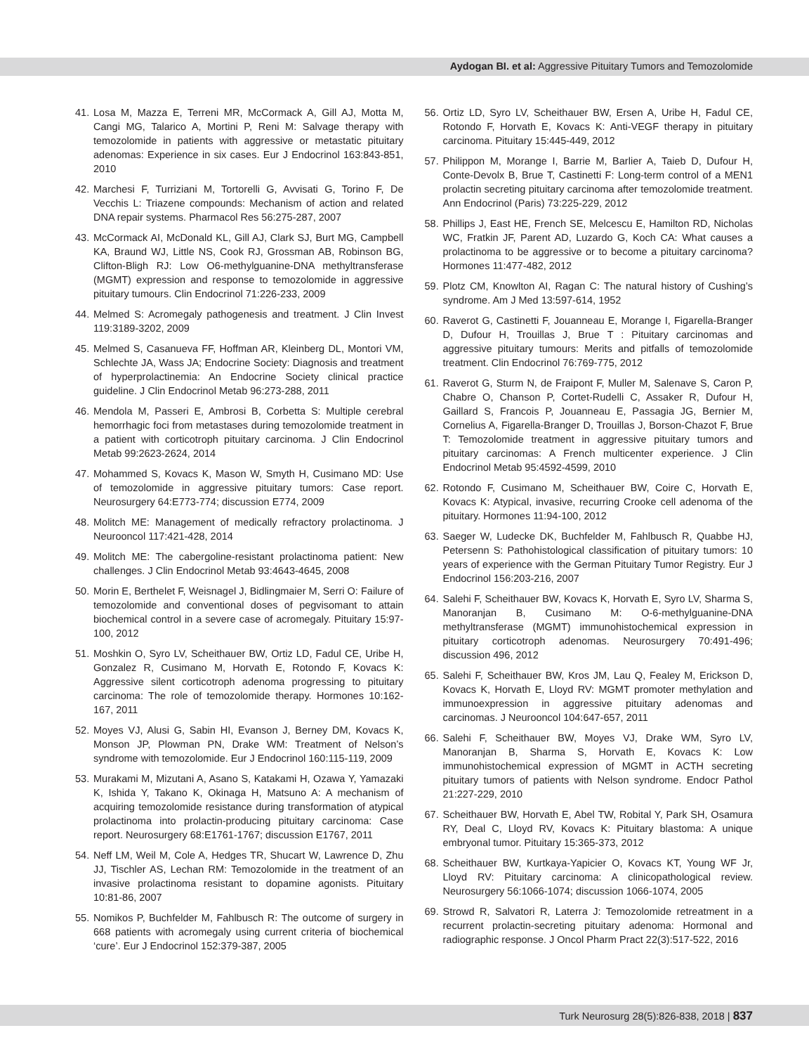Aydogan BI. et al: Aggressive Pituitary Tumors and Temozolomide
41. Losa M, Mazza E, Terreni MR, McCormack A, Gill AJ, Motta M, Cangi MG, Talarico A, Mortini P, Reni M: Salvage therapy with temozolomide in patients with aggressive or metastatic pituitary adenomas: Experience in six cases. Eur J Endocrinol 163:843-851, 2010
42. Marchesi F, Turriziani M, Tortorelli G, Avvisati G, Torino F, De Vecchis L: Triazene compounds: Mechanism of action and related DNA repair systems. Pharmacol Res 56:275-287, 2007
43. McCormack AI, McDonald KL, Gill AJ, Clark SJ, Burt MG, Campbell KA, Braund WJ, Little NS, Cook RJ, Grossman AB, Robinson BG, Clifton-Bligh RJ: Low O6-methylguanine-DNA methyltransferase (MGMT) expression and response to temozolomide in aggressive pituitary tumours. Clin Endocrinol 71:226-233, 2009
44. Melmed S: Acromegaly pathogenesis and treatment. J Clin Invest 119:3189-3202, 2009
45. Melmed S, Casanueva FF, Hoffman AR, Kleinberg DL, Montori VM, Schlechte JA, Wass JA; Endocrine Society: Diagnosis and treatment of hyperprolactinemia: An Endocrine Society clinical practice guideline. J Clin Endocrinol Metab 96:273-288, 2011
46. Mendola M, Passeri E, Ambrosi B, Corbetta S: Multiple cerebral hemorrhagic foci from metastases during temozolomide treatment in a patient with corticotroph pituitary carcinoma. J Clin Endocrinol Metab 99:2623-2624, 2014
47. Mohammed S, Kovacs K, Mason W, Smyth H, Cusimano MD: Use of temozolomide in aggressive pituitary tumors: Case report. Neurosurgery 64:E773-774; discussion E774, 2009
48. Molitch ME: Management of medically refractory prolactinoma. J Neurooncol 117:421-428, 2014
49. Molitch ME: The cabergoline-resistant prolactinoma patient: New challenges. J Clin Endocrinol Metab 93:4643-4645, 2008
50. Morin E, Berthelet F, Weisnagel J, Bidlingmaier M, Serri O: Failure of temozolomide and conventional doses of pegvisomant to attain biochemical control in a severe case of acromegaly. Pituitary 15:97-100, 2012
51. Moshkin O, Syro LV, Scheithauer BW, Ortiz LD, Fadul CE, Uribe H, Gonzalez R, Cusimano M, Horvath E, Rotondo F, Kovacs K: Aggressive silent corticotroph adenoma progressing to pituitary carcinoma: The role of temozolomide therapy. Hormones 10:162-167, 2011
52. Moyes VJ, Alusi G, Sabin HI, Evanson J, Berney DM, Kovacs K, Monson JP, Plowman PN, Drake WM: Treatment of Nelson’s syndrome with temozolomide. Eur J Endocrinol 160:115-119, 2009
53. Murakami M, Mizutani A, Asano S, Katakami H, Ozawa Y, Yamazaki K, Ishida Y, Takano K, Okinaga H, Matsuno A: A mechanism of acquiring temozolomide resistance during transformation of atypical prolactinoma into prolactin-producing pituitary carcinoma: Case report. Neurosurgery 68:E1761-1767; discussion E1767, 2011
54. Neff LM, Weil M, Cole A, Hedges TR, Shucart W, Lawrence D, Zhu JJ, Tischler AS, Lechan RM: Temozolomide in the treatment of an invasive prolactinoma resistant to dopamine agonists. Pituitary 10:81-86, 2007
55. Nomikos P, Buchfelder M, Fahlbusch R: The outcome of surgery in 668 patients with acromegaly using current criteria of biochemical ‘cure’. Eur J Endocrinol 152:379-387, 2005
56. Ortiz LD, Syro LV, Scheithauer BW, Ersen A, Uribe H, Fadul CE, Rotondo F, Horvath E, Kovacs K: Anti-VEGF therapy in pituitary carcinoma. Pituitary 15:445-449, 2012
57. Philippon M, Morange I, Barrie M, Barlier A, Taieb D, Dufour H, Conte-Devolx B, Brue T, Castinetti F: Long-term control of a MEN1 prolactin secreting pituitary carcinoma after temozolomide treatment. Ann Endocrinol (Paris) 73:225-229, 2012
58. Phillips J, East HE, French SE, Melcescu E, Hamilton RD, Nicholas WC, Fratkin JF, Parent AD, Luzardo G, Koch CA: What causes a prolactinoma to be aggressive or to become a pituitary carcinoma? Hormones 11:477-482, 2012
59. Plotz CM, Knowlton AI, Ragan C: The natural history of Cushing’s syndrome. Am J Med 13:597-614, 1952
60. Raverot G, Castinetti F, Jouanneau E, Morange I, Figarella-Branger D, Dufour H, Trouillas J, Brue T : Pituitary carcinomas and aggressive pituitary tumours: Merits and pitfalls of temozolomide treatment. Clin Endocrinol 76:769-775, 2012
61. Raverot G, Sturm N, de Fraipont F, Muller M, Salenave S, Caron P, Chabre O, Chanson P, Cortet-Rudelli C, Assaker R, Dufour H, Gaillard S, Francois P, Jouanneau E, Passagia JG, Bernier M, Cornelius A, Figarella-Branger D, Trouillas J, Borson-Chazot F, Brue T: Temozolomide treatment in aggressive pituitary tumors and pituitary carcinomas: A French multicenter experience. J Clin Endocrinol Metab 95:4592-4599, 2010
62. Rotondo F, Cusimano M, Scheithauer BW, Coire C, Horvath E, Kovacs K: Atypical, invasive, recurring Crooke cell adenoma of the pituitary. Hormones 11:94-100, 2012
63. Saeger W, Ludecke DK, Buchfelder M, Fahlbusch R, Quabbe HJ, Petersenn S: Pathohistological classification of pituitary tumors: 10 years of experience with the German Pituitary Tumor Registry. Eur J Endocrinol 156:203-216, 2007
64. Salehi F, Scheithauer BW, Kovacs K, Horvath E, Syro LV, Sharma S, Manoranjan B, Cusimano M: O-6-methylguanine-DNA methyltransferase (MGMT) immunohistochemical expression in pituitary corticotroph adenomas. Neurosurgery 70:491-496; discussion 496, 2012
65. Salehi F, Scheithauer BW, Kros JM, Lau Q, Fealey M, Erickson D, Kovacs K, Horvath E, Lloyd RV: MGMT promoter methylation and immunoexpression in aggressive pituitary adenomas and carcinomas. J Neurooncol 104:647-657, 2011
66. Salehi F, Scheithauer BW, Moyes VJ, Drake WM, Syro LV, Manoranjan B, Sharma S, Horvath E, Kovacs K: Low immunohistochemical expression of MGMT in ACTH secreting pituitary tumors of patients with Nelson syndrome. Endocr Pathol 21:227-229, 2010
67. Scheithauer BW, Horvath E, Abel TW, Robital Y, Park SH, Osamura RY, Deal C, Lloyd RV, Kovacs K: Pituitary blastoma: A unique embryonal tumor. Pituitary 15:365-373, 2012
68. Scheithauer BW, Kurtkaya-Yapicier O, Kovacs KT, Young WF Jr, Lloyd RV: Pituitary carcinoma: A clinicopathological review. Neurosurgery 56:1066-1074; discussion 1066-1074, 2005
69. Strowd R, Salvatori R, Laterra J: Temozolomide retreatment in a recurrent prolactin-secreting pituitary adenoma: Hormonal and radiographic response. J Oncol Pharm Pract 22(3):517-522, 2016
Turk Neurosurg 28(5):826-838, 2018 | 837